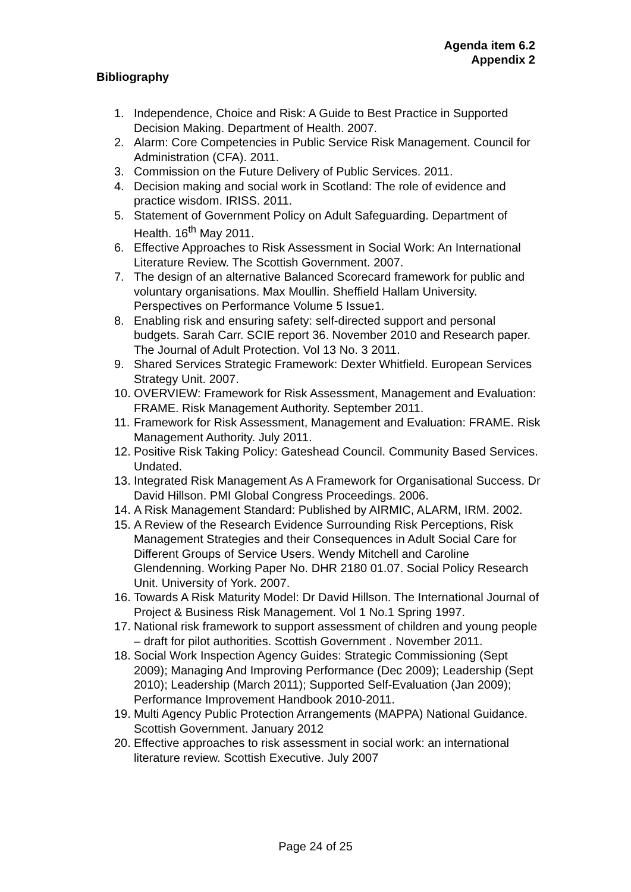Agenda item 6.2
Appendix 2
Bibliography
1. Independence, Choice and Risk: A Guide to Best Practice in Supported Decision Making. Department of Health. 2007.
2. Alarm: Core Competencies in Public Service Risk Management. Council for Administration (CFA). 2011.
3. Commission on the Future Delivery of Public Services. 2011.
4. Decision making and social work in Scotland: The role of evidence and practice wisdom. IRISS. 2011.
5. Statement of Government Policy on Adult Safeguarding. Department of Health. 16<sup>th</sup> May 2011.
6. Effective Approaches to Risk Assessment in Social Work: An International Literature Review. The Scottish Government. 2007.
7. The design of an alternative Balanced Scorecard framework for public and voluntary organisations. Max Moullin. Sheffield Hallam University. Perspectives on Performance Volume 5 Issue1.
8. Enabling risk and ensuring safety: self-directed support and personal budgets. Sarah Carr. SCIE report 36. November 2010 and Research paper. The Journal of Adult Protection. Vol 13 No. 3 2011.
9. Shared Services Strategic Framework: Dexter Whitfield. European Services Strategy Unit. 2007.
10. OVERVIEW: Framework for Risk Assessment, Management and Evaluation: FRAME. Risk Management Authority. September 2011.
11. Framework for Risk Assessment, Management and Evaluation: FRAME. Risk Management Authority. July 2011.
12. Positive Risk Taking Policy: Gateshead Council. Community Based Services. Undated.
13. Integrated Risk Management As A Framework for Organisational Success. Dr David Hillson. PMI Global Congress Proceedings. 2006.
14. A Risk Management Standard: Published by AIRMIC, ALARM, IRM. 2002.
15. A Review of the Research Evidence Surrounding Risk Perceptions, Risk Management Strategies and their Consequences in Adult Social Care for Different Groups of Service Users. Wendy Mitchell and Caroline Glendenning. Working Paper No. DHR 2180 01.07. Social Policy Research Unit. University of York. 2007.
16. Towards A Risk Maturity Model: Dr David Hillson. The International Journal of Project & Business Risk Management. Vol 1 No.1 Spring 1997.
17. National risk framework to support assessment of children and young people – draft for pilot authorities. Scottish Government . November 2011.
18. Social Work Inspection Agency Guides: Strategic Commissioning (Sept 2009); Managing And Improving Performance (Dec 2009); Leadership (Sept 2010); Leadership (March 2011); Supported Self-Evaluation (Jan 2009); Performance Improvement Handbook 2010-2011.
19. Multi Agency Public Protection Arrangements (MAPPA) National Guidance. Scottish Government. January 2012
20. Effective approaches to risk assessment in social work: an international literature review. Scottish Executive. July 2007
Page 24 of 25